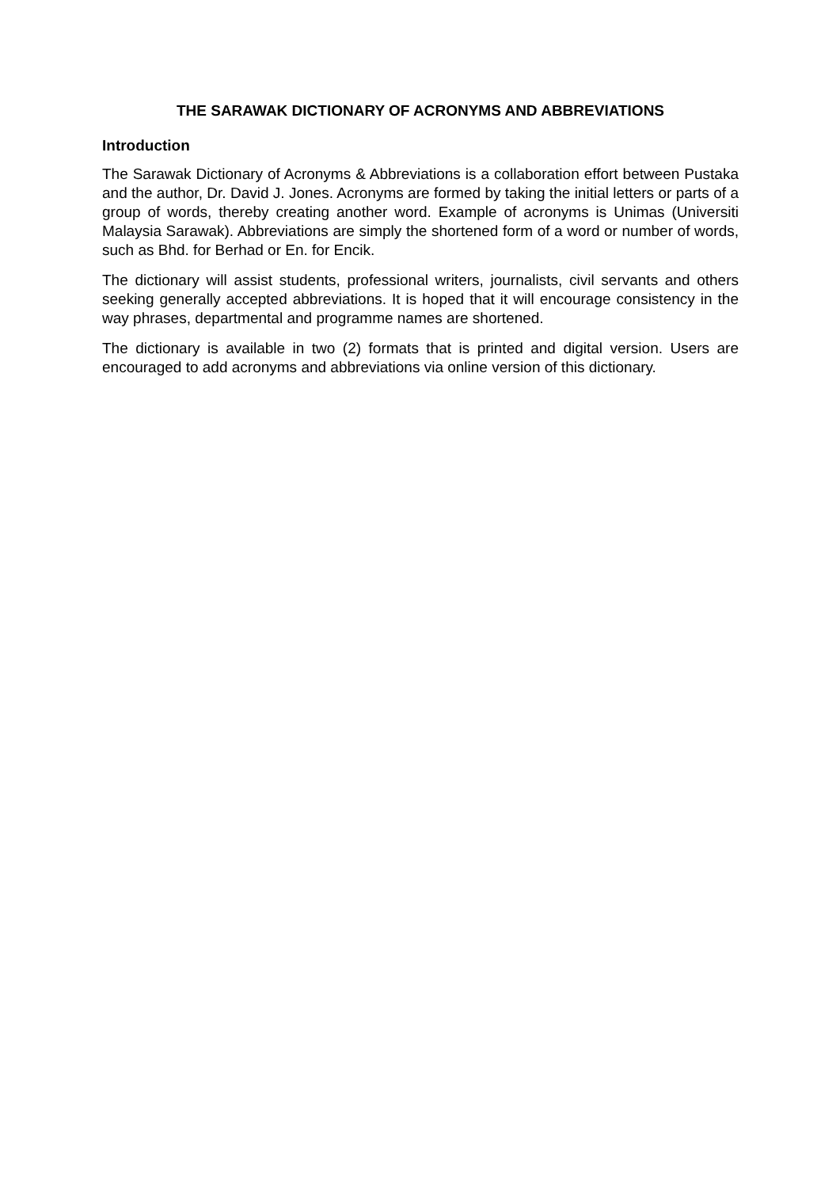THE SARAWAK DICTIONARY OF ACRONYMS AND ABBREVIATIONS
Introduction
The Sarawak Dictionary of Acronyms & Abbreviations is a collaboration effort between Pustaka and the author, Dr. David J. Jones. Acronyms are formed by taking the initial letters or parts of a group of words, thereby creating another word. Example of acronyms is Unimas (Universiti Malaysia Sarawak). Abbreviations are simply the shortened form of a word or number of words, such as Bhd. for Berhad or En. for Encik.
The dictionary will assist students, professional writers, journalists, civil servants and others seeking generally accepted abbreviations. It is hoped that it will encourage consistency in the way phrases, departmental and programme names are shortened.
The dictionary is available in two (2) formats that is printed and digital version. Users are encouraged to add acronyms and abbreviations via online version of this dictionary.